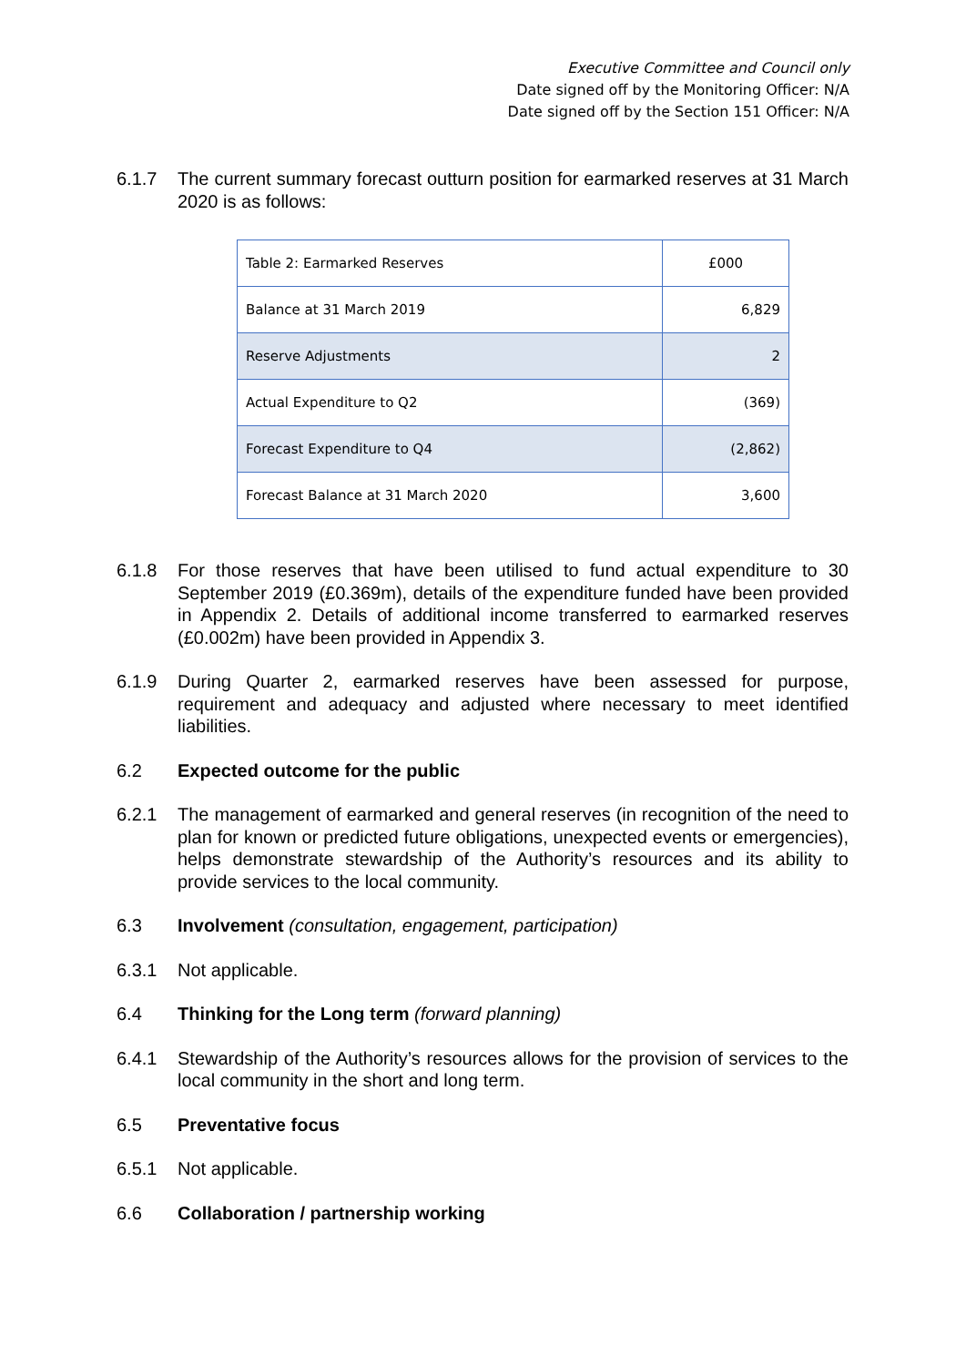Executive Committee and Council only
Date signed off by the Monitoring Officer: N/A
Date signed off by the Section 151 Officer: N/A
6.1.7 The current summary forecast outturn position for earmarked reserves at 31 March 2020 is as follows:
| Table 2: Earmarked Reserves | £000 |
| Balance at 31 March 2019 | 6,829 |
| Reserve Adjustments | 2 |
| Actual Expenditure to Q2 | (369) |
| Forecast Expenditure to Q4 | (2,862) |
| Forecast Balance at 31 March 2020 | 3,600 |
6.1.8 For those reserves that have been utilised to fund actual expenditure to 30 September 2019 (£0.369m), details of the expenditure funded have been provided in Appendix 2. Details of additional income transferred to earmarked reserves (£0.002m) have been provided in Appendix 3.
6.1.9 During Quarter 2, earmarked reserves have been assessed for purpose, requirement and adequacy and adjusted where necessary to meet identified liabilities.
6.2 Expected outcome for the public
6.2.1 The management of earmarked and general reserves (in recognition of the need to plan for known or predicted future obligations, unexpected events or emergencies), helps demonstrate stewardship of the Authority’s resources and its ability to provide services to the local community.
6.3 Involvement (consultation, engagement, participation)
6.3.1 Not applicable.
6.4 Thinking for the Long term (forward planning)
6.4.1 Stewardship of the Authority’s resources allows for the provision of services to the local community in the short and long term.
6.5 Preventative focus
6.5.1 Not applicable.
6.6 Collaboration / partnership working